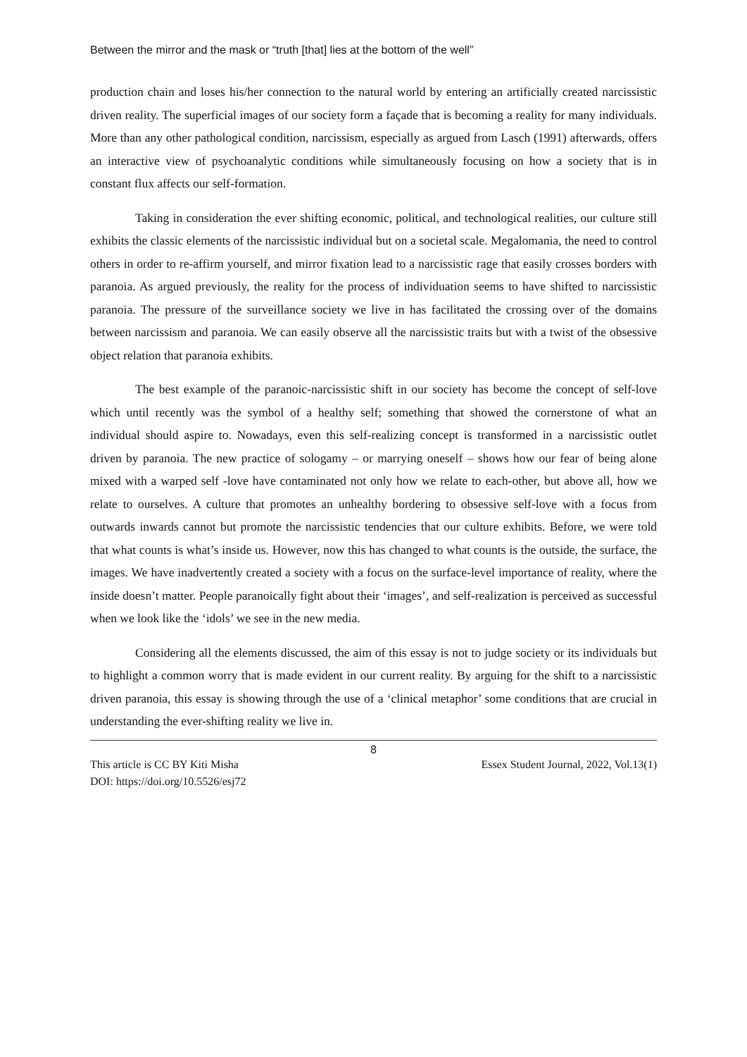Between the mirror and the mask or “truth [that] lies at the bottom of the well”
production chain and loses his/her connection to the natural world by entering an artificially created narcissistic driven reality. The superficial images of our society form a façade that is becoming a reality for many individuals. More than any other pathological condition, narcissism, especially as argued from Lasch (1991) afterwards, offers an interactive view of psychoanalytic conditions while simultaneously focusing on how a society that is in constant flux affects our self-formation.
Taking in consideration the ever shifting economic, political, and technological realities, our culture still exhibits the classic elements of the narcissistic individual but on a societal scale. Megalomania, the need to control others in order to re-affirm yourself, and mirror fixation lead to a narcissistic rage that easily crosses borders with paranoia. As argued previously, the reality for the process of individuation seems to have shifted to narcissistic paranoia. The pressure of the surveillance society we live in has facilitated the crossing over of the domains between narcissism and paranoia. We can easily observe all the narcissistic traits but with a twist of the obsessive object relation that paranoia exhibits.
The best example of the paranoic-narcissistic shift in our society has become the concept of self-love which until recently was the symbol of a healthy self; something that showed the cornerstone of what an individual should aspire to. Nowadays, even this self-realizing concept is transformed in a narcissistic outlet driven by paranoia. The new practice of sologamy – or marrying oneself – shows how our fear of being alone mixed with a warped self -love have contaminated not only how we relate to each-other, but above all, how we relate to ourselves. A culture that promotes an unhealthy bordering to obsessive self-love with a focus from outwards inwards cannot but promote the narcissistic tendencies that our culture exhibits. Before, we were told that what counts is what’s inside us. However, now this has changed to what counts is the outside, the surface, the images. We have inadvertently created a society with a focus on the surface-level importance of reality, where the inside doesn’t matter. People paranoically fight about their ‘images’, and self-realization is perceived as successful when we look like the ‘idols’ we see in the new media.
Considering all the elements discussed, the aim of this essay is not to judge society or its individuals but to highlight a common worry that is made evident in our current reality. By arguing for the shift to a narcissistic driven paranoia, this essay is showing through the use of a ‘clinical metaphor’ some conditions that are crucial in understanding the ever-shifting reality we live in.
8
This article is CC BY Kiti Misha
DOI: https://doi.org/10.5526/esj72
Essex Student Journal, 2022, Vol.13(1)